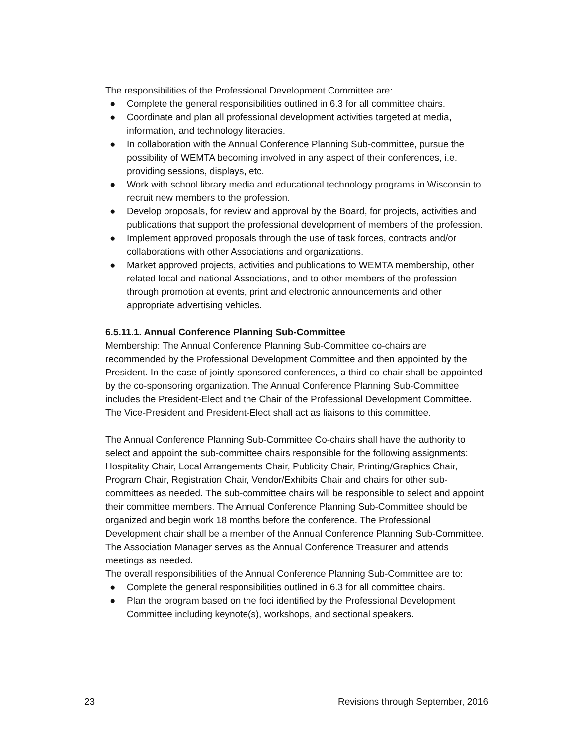The responsibilities of the Professional Development Committee are:
● Complete the general responsibilities outlined in 6.3 for all committee chairs.
● Coordinate and plan all professional development activities targeted at media, information, and technology literacies.
● In collaboration with the Annual Conference Planning Sub-committee, pursue the possibility of WEMTA becoming involved in any aspect of their conferences, i.e. providing sessions, displays, etc.
● Work with school library media and educational technology programs in Wisconsin to recruit new members to the profession.
● Develop proposals, for review and approval by the Board, for projects, activities and publications that support the professional development of members of the profession.
● Implement approved proposals through the use of task forces, contracts and/or collaborations with other Associations and organizations.
● Market approved projects, activities and publications to WEMTA membership, other related local and national Associations, and to other members of the profession through promotion at events, print and electronic announcements and other appropriate advertising vehicles.
6.5.11.1. Annual Conference Planning Sub-Committee
Membership: The Annual Conference Planning Sub-Committee co-chairs are recommended by the Professional Development Committee and then appointed by the President. In the case of jointly-sponsored conferences, a third co-chair shall be appointed by the co-sponsoring organization. The Annual Conference Planning Sub-Committee includes the President-Elect and the Chair of the Professional Development Committee. The Vice-President and President-Elect shall act as liaisons to this committee.
The Annual Conference Planning Sub-Committee Co-chairs shall have the authority to select and appoint the sub-committee chairs responsible for the following assignments: Hospitality Chair, Local Arrangements Chair, Publicity Chair, Printing/Graphics Chair, Program Chair, Registration Chair, Vendor/Exhibits Chair and chairs for other sub-committees as needed. The sub-committee chairs will be responsible to select and appoint their committee members. The Annual Conference Planning Sub-Committee should be organized and begin work 18 months before the conference. The Professional Development chair shall be a member of the Annual Conference Planning Sub-Committee. The Association Manager serves as the Annual Conference Treasurer and attends meetings as needed.
The overall responsibilities of the Annual Conference Planning Sub-Committee are to:
● Complete the general responsibilities outlined in 6.3 for all committee chairs.
● Plan the program based on the foci identified by the Professional Development Committee including keynote(s), workshops, and sectional speakers.
23 Revisions through September, 2016